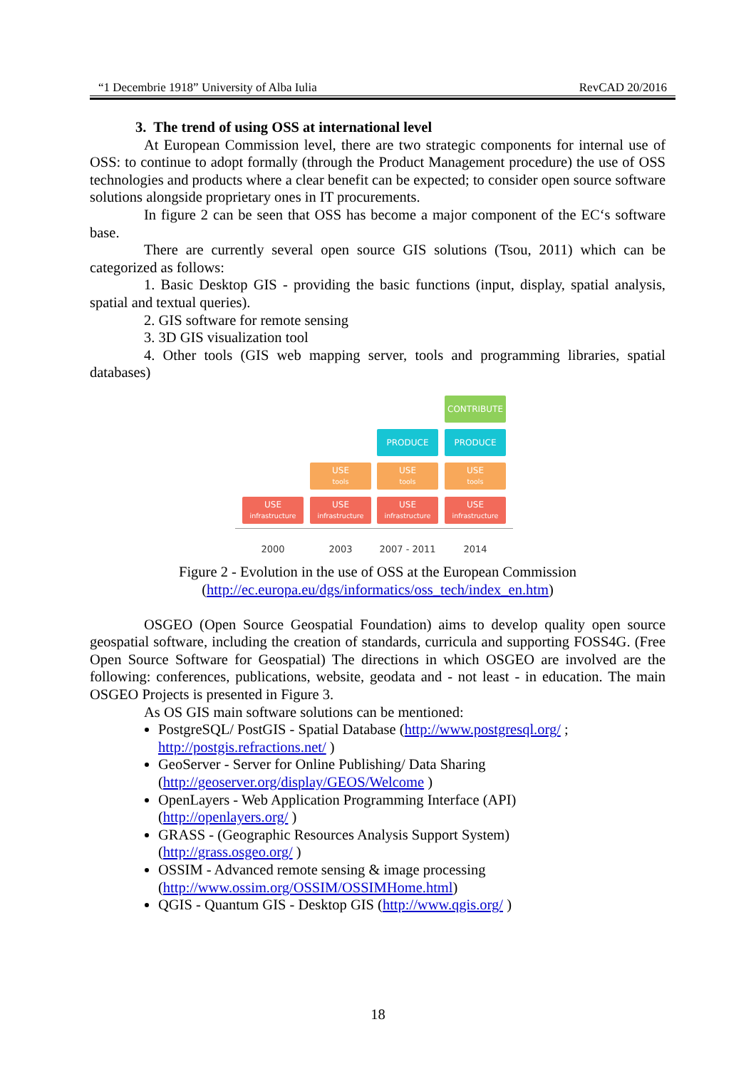“1 Decembrie 1918” University of Alba Iulia RevCAD 20/2016
3. The trend of using OSS at international level
At European Commission level, there are two strategic components for internal use of OSS: to continue to adopt formally (through the Product Management procedure) the use of OSS technologies and products where a clear benefit can be expected; to consider open source software solutions alongside proprietary ones in IT procurements.
In figure 2 can be seen that OSS has become a major component of the EC‘s software base.
There are currently several open source GIS solutions (Tsou, 2011) which can be categorized as follows:
1. Basic Desktop GIS - providing the basic functions (input, display, spatial analysis, spatial and textual queries).
2. GIS software for remote sensing
3. 3D GIS visualization tool
4. Other tools (GIS web mapping server, tools and programming libraries, spatial databases)
CONTRIBUTE
PRODUCE PRODUCE
USE
tools
USE
tools
USE
tools
USE
infrastructure
USE
infrastructure
USE
infrastructure
USE
infrastructure
2000 2003 2007 - 2011 2014
Figure 2 - Evolution in the use of OSS at the European Commission
(http://ec.europa.eu/dgs/informatics/oss_tech/index_en.htm)
OSGEO (Open Source Geospatial Foundation) aims to develop quality open source geospatial software, including the creation of standards, curricula and supporting FOSS4G. (Free Open Source Software for Geospatial) The directions in which OSGEO are involved are the following: conferences, publications, website, geodata and - not least - in education. The main OSGEO Projects is presented in Figure 3.
As OS GIS main software solutions can be mentioned:
PostgreSQL/ PostGIS - Spatial Database (http://www.postgresql.org/ ;
http://postgis.refractions.net/ )
GeoServer - Server for Online Publishing/ Data Sharing
(http://geoserver.org/display/GEOS/Welcome )
OpenLayers - Web Application Programming Interface (API)
(http://openlayers.org/ )
GRASS - (Geographic Resources Analysis Support System)
(http://grass.osgeo.org/ )
OSSIM - Advanced remote sensing & image processing
(http://www.ossim.org/OSSIM/OSSIMHome.html)
QGIS - Quantum GIS - Desktop GIS (http://www.qgis.org/ )
18